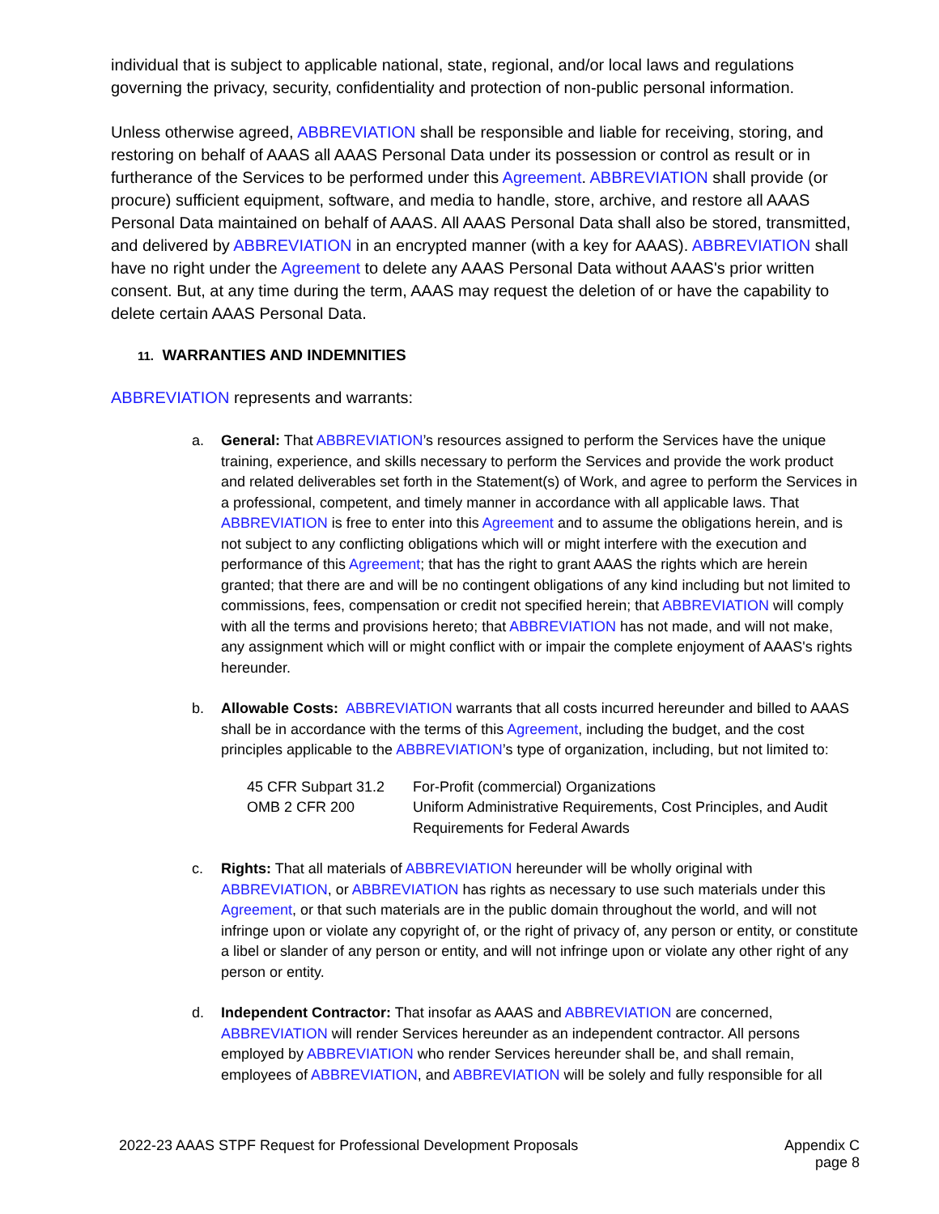individual that is subject to applicable national, state, regional, and/or local laws and regulations governing the privacy, security, confidentiality and protection of non-public personal information.
Unless otherwise agreed, ABBREVIATION shall be responsible and liable for receiving, storing, and restoring on behalf of AAAS all AAAS Personal Data under its possession or control as result or in furtherance of the Services to be performed under this Agreement. ABBREVIATION shall provide (or procure) sufficient equipment, software, and media to handle, store, archive, and restore all AAAS Personal Data maintained on behalf of AAAS. All AAAS Personal Data shall also be stored, transmitted, and delivered by ABBREVIATION in an encrypted manner (with a key for AAAS). ABBREVIATION shall have no right under the Agreement to delete any AAAS Personal Data without AAAS's prior written consent. But, at any time during the term, AAAS may request the deletion of or have the capability to delete certain AAAS Personal Data.
11. WARRANTIES AND INDEMNITIES
ABBREVIATION represents and warrants:
a. General: That ABBREVIATION’s resources assigned to perform the Services have the unique training, experience, and skills necessary to perform the Services and provide the work product and related deliverables set forth in the Statement(s) of Work, and agree to perform the Services in a professional, competent, and timely manner in accordance with all applicable laws. That ABBREVIATION is free to enter into this Agreement and to assume the obligations herein, and is not subject to any conflicting obligations which will or might interfere with the execution and performance of this Agreement; that has the right to grant AAAS the rights which are herein granted; that there are and will be no contingent obligations of any kind including but not limited to commissions, fees, compensation or credit not specified herein; that ABBREVIATION will comply with all the terms and provisions hereto; that ABBREVIATION has not made, and will not make, any assignment which will or might conflict with or impair the complete enjoyment of AAAS's rights hereunder.
b. Allowable Costs: ABBREVIATION warrants that all costs incurred hereunder and billed to AAAS shall be in accordance with the terms of this Agreement, including the budget, and the cost principles applicable to the ABBREVIATION’s type of organization, including, but not limited to:
| 45 CFR Subpart 31.2 | For-Profit (commercial) Organizations |
| OMB 2 CFR 200 | Uniform Administrative Requirements, Cost Principles, and Audit Requirements for Federal Awards |
c. Rights: That all materials of ABBREVIATION hereunder will be wholly original with ABBREVIATION, or ABBREVIATION has rights as necessary to use such materials under this Agreement, or that such materials are in the public domain throughout the world, and will not infringe upon or violate any copyright of, or the right of privacy of, any person or entity, or constitute a libel or slander of any person or entity, and will not infringe upon or violate any other right of any person or entity.
d. Independent Contractor: That insofar as AAAS and ABBREVIATION are concerned, ABBREVIATION will render Services hereunder as an independent contractor. All persons employed by ABBREVIATION who render Services hereunder shall be, and shall remain, employees of ABBREVIATION, and ABBREVIATION will be solely and fully responsible for all
2022-23 AAAS STPF Request for Professional Development Proposals
Appendix C
page 8